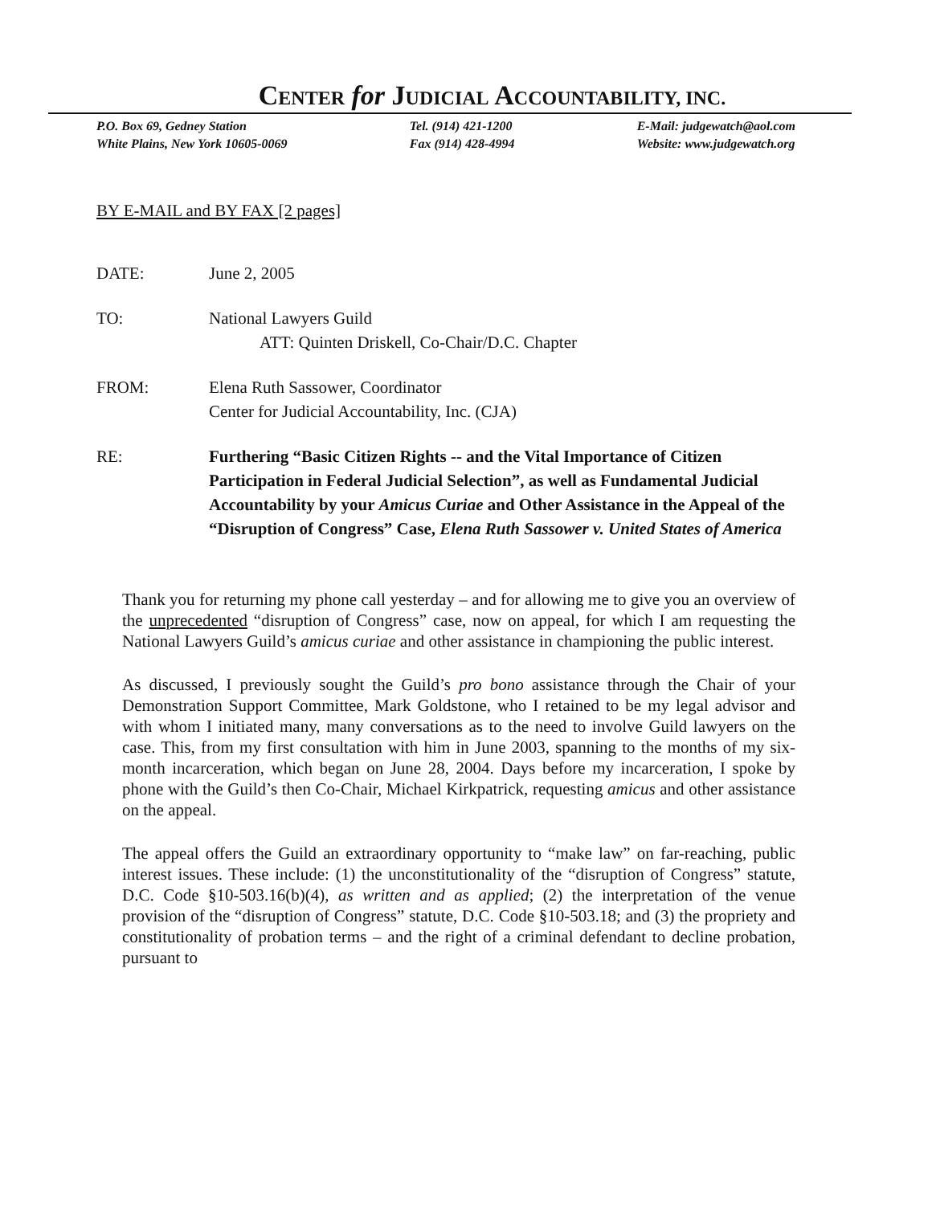CENTER for JUDICIAL ACCOUNTABILITY, INC.
P.O. Box 69, Gedney Station
White Plains, New York 10605-0069
Tel. (914) 421-1200
Fax (914) 428-4994
E-Mail: judgewatch@aol.com
Website: www.judgewatch.org
BY E-MAIL and BY FAX [2 pages]
DATE: June 2, 2005
TO: National Lawyers Guild
ATT: Quinten Driskell, Co-Chair/D.C. Chapter
FROM: Elena Ruth Sassower, Coordinator
Center for Judicial Accountability, Inc. (CJA)
RE: Furthering “Basic Citizen Rights -- and the Vital Importance of Citizen Participation in Federal Judicial Selection”, as well as Fundamental Judicial Accountability by your Amicus Curiae and Other Assistance in the Appeal of the “Disruption of Congress” Case, Elena Ruth Sassower v. United States of America
Thank you for returning my phone call yesterday – and for allowing me to give you an overview of the unprecedented “disruption of Congress” case, now on appeal, for which I am requesting the National Lawyers Guild’s amicus curiae and other assistance in championing the public interest.
As discussed, I previously sought the Guild’s pro bono assistance through the Chair of your Demonstration Support Committee, Mark Goldstone, who I retained to be my legal advisor and with whom I initiated many, many conversations as to the need to involve Guild lawyers on the case. This, from my first consultation with him in June 2003, spanning to the months of my six-month incarceration, which began on June 28, 2004. Days before my incarceration, I spoke by phone with the Guild’s then Co-Chair, Michael Kirkpatrick, requesting amicus and other assistance on the appeal.
The appeal offers the Guild an extraordinary opportunity to “make law” on far-reaching, public interest issues. These include: (1) the unconstitutionality of the “disruption of Congress” statute, D.C. Code §10-503.16(b)(4), as written and as applied; (2) the interpretation of the venue provision of the “disruption of Congress” statute, D.C. Code §10-503.18; and (3) the propriety and constitutionality of probation terms – and the right of a criminal defendant to decline probation, pursuant to